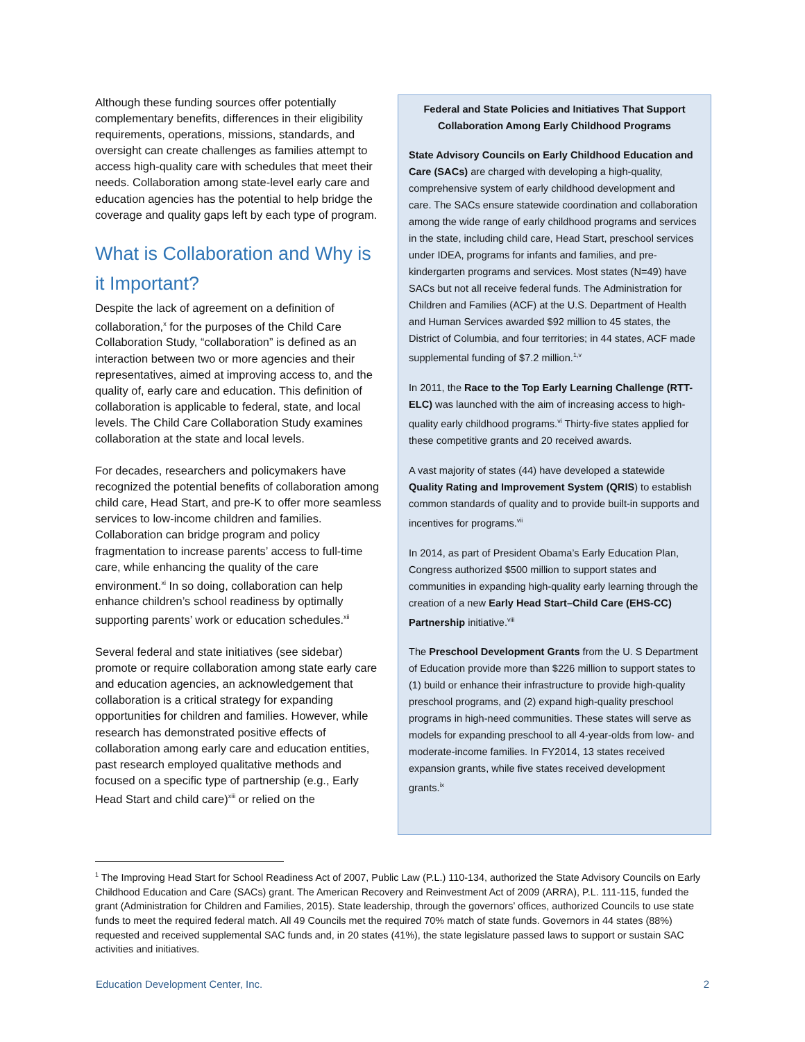Although these funding sources offer potentially complementary benefits, differences in their eligibility requirements, operations, missions, standards, and oversight can create challenges as families attempt to access high-quality care with schedules that meet their needs. Collaboration among state-level early care and education agencies has the potential to help bridge the coverage and quality gaps left by each type of program.
What is Collaboration and Why is it Important?
Despite the lack of agreement on a definition of collaboration,<sup>x</sup> for the purposes of the Child Care Collaboration Study, “collaboration” is defined as an interaction between two or more agencies and their representatives, aimed at improving access to, and the quality of, early care and education. This definition of collaboration is applicable to federal, state, and local levels. The Child Care Collaboration Study examines collaboration at the state and local levels.
For decades, researchers and policymakers have recognized the potential benefits of collaboration among child care, Head Start, and pre-K to offer more seamless services to low-income children and families. Collaboration can bridge program and policy fragmentation to increase parents’ access to full-time care, while enhancing the quality of the care environment.<sup>xi</sup> In so doing, collaboration can help enhance children’s school readiness by optimally supporting parents’ work or education schedules.<sup>xii</sup>
Several federal and state initiatives (see sidebar) promote or require collaboration among state early care and education agencies, an acknowledgement that collaboration is a critical strategy for expanding opportunities for children and families. However, while research has demonstrated positive effects of collaboration among early care and education entities, past research employed qualitative methods and focused on a specific type of partnership (e.g., Early Head Start and child care)<sup>xiii</sup> or relied on the
Federal and State Policies and Initiatives That Support Collaboration Among Early Childhood Programs
State Advisory Councils on Early Childhood Education and Care (SACs) are charged with developing a high-quality, comprehensive system of early childhood development and care. The SACs ensure statewide coordination and collaboration among the wide range of early childhood programs and services in the state, including child care, Head Start, preschool services under IDEA, programs for infants and families, and pre-kindergarten programs and services. Most states (N=49) have SACs but not all receive federal funds. The Administration for Children and Families (ACF) at the U.S. Department of Health and Human Services awarded $92 million to 45 states, the District of Columbia, and four territories; in 44 states, ACF made supplemental funding of $7.2 million.<sup>1,v</sup>
In 2011, the Race to the Top Early Learning Challenge (RTT-ELC) was launched with the aim of increasing access to high-quality early childhood programs.<sup>vi</sup> Thirty-five states applied for these competitive grants and 20 received awards.
A vast majority of states (44) have developed a statewide Quality Rating and Improvement System (QRIS) to establish common standards of quality and to provide built-in supports and incentives for programs.<sup>vii</sup>
In 2014, as part of President Obama’s Early Education Plan, Congress authorized $500 million to support states and communities in expanding high-quality early learning through the creation of a new Early Head Start–Child Care (EHS-CC) Partnership initiative.<sup>viii</sup>
The Preschool Development Grants from the U. S Department of Education provide more than $226 million to support states to (1) build or enhance their infrastructure to provide high-quality preschool programs, and (2) expand high-quality preschool programs in high-need communities. These states will serve as models for expanding preschool to all 4-year-olds from low- and moderate-income families. In FY2014, 13 states received expansion grants, while five states received development grants.<sup>ix</sup>
<sup>1</sup> The Improving Head Start for School Readiness Act of 2007, Public Law (P.L.) 110-134, authorized the State Advisory Councils on Early Childhood Education and Care (SACs) grant. The American Recovery and Reinvestment Act of 2009 (ARRA), P.L. 111-115, funded the grant (Administration for Children and Families, 2015). State leadership, through the governors’ offices, authorized Councils to use state funds to meet the required federal match. All 49 Councils met the required 70% match of state funds. Governors in 44 states (88%) requested and received supplemental SAC funds and, in 20 states (41%), the state legislature passed laws to support or sustain SAC activities and initiatives.
Education Development Center, Inc. 2